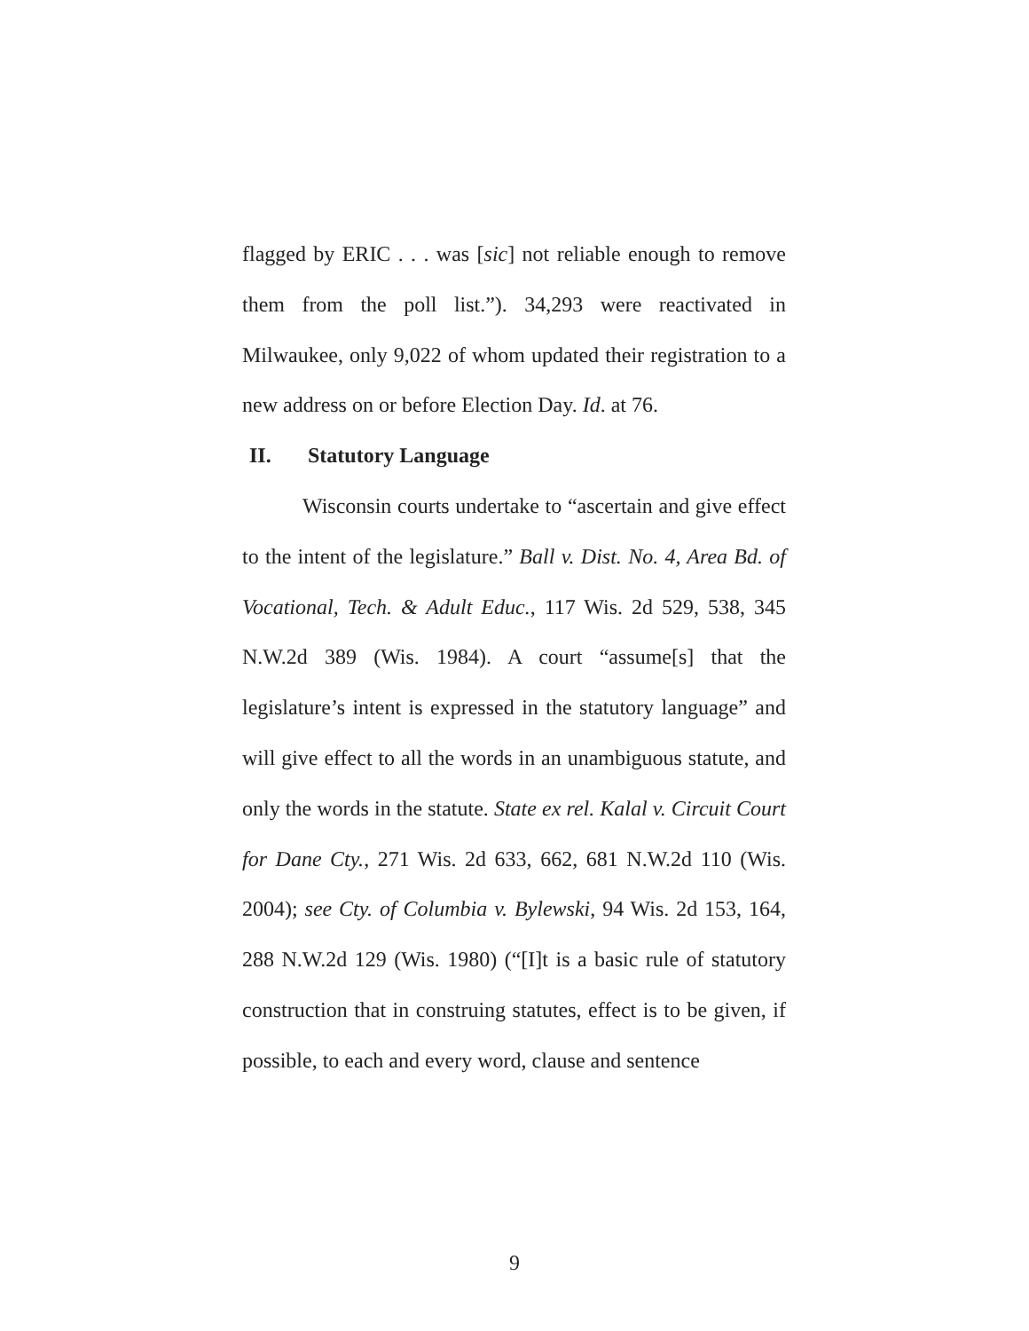flagged by ERIC . . . was [sic] not reliable enough to remove them from the poll list.”). 34,293 were reactivated in Milwaukee, only 9,022 of whom updated their registration to a new address on or before Election Day. Id. at 76.
II. Statutory Language
Wisconsin courts undertake to “ascertain and give effect to the intent of the legislature.” Ball v. Dist. No. 4, Area Bd. of Vocational, Tech. & Adult Educ., 117 Wis. 2d 529, 538, 345 N.W.2d 389 (Wis. 1984). A court “assume[s] that the legislature’s intent is expressed in the statutory language” and will give effect to all the words in an unambiguous statute, and only the words in the statute. State ex rel. Kalal v. Circuit Court for Dane Cty., 271 Wis. 2d 633, 662, 681 N.W.2d 110 (Wis. 2004); see Cty. of Columbia v. Bylewski, 94 Wis. 2d 153, 164, 288 N.W.2d 129 (Wis. 1980) (“[I]t is a basic rule of statutory construction that in construing statutes, effect is to be given, if possible, to each and every word, clause and sentence
9